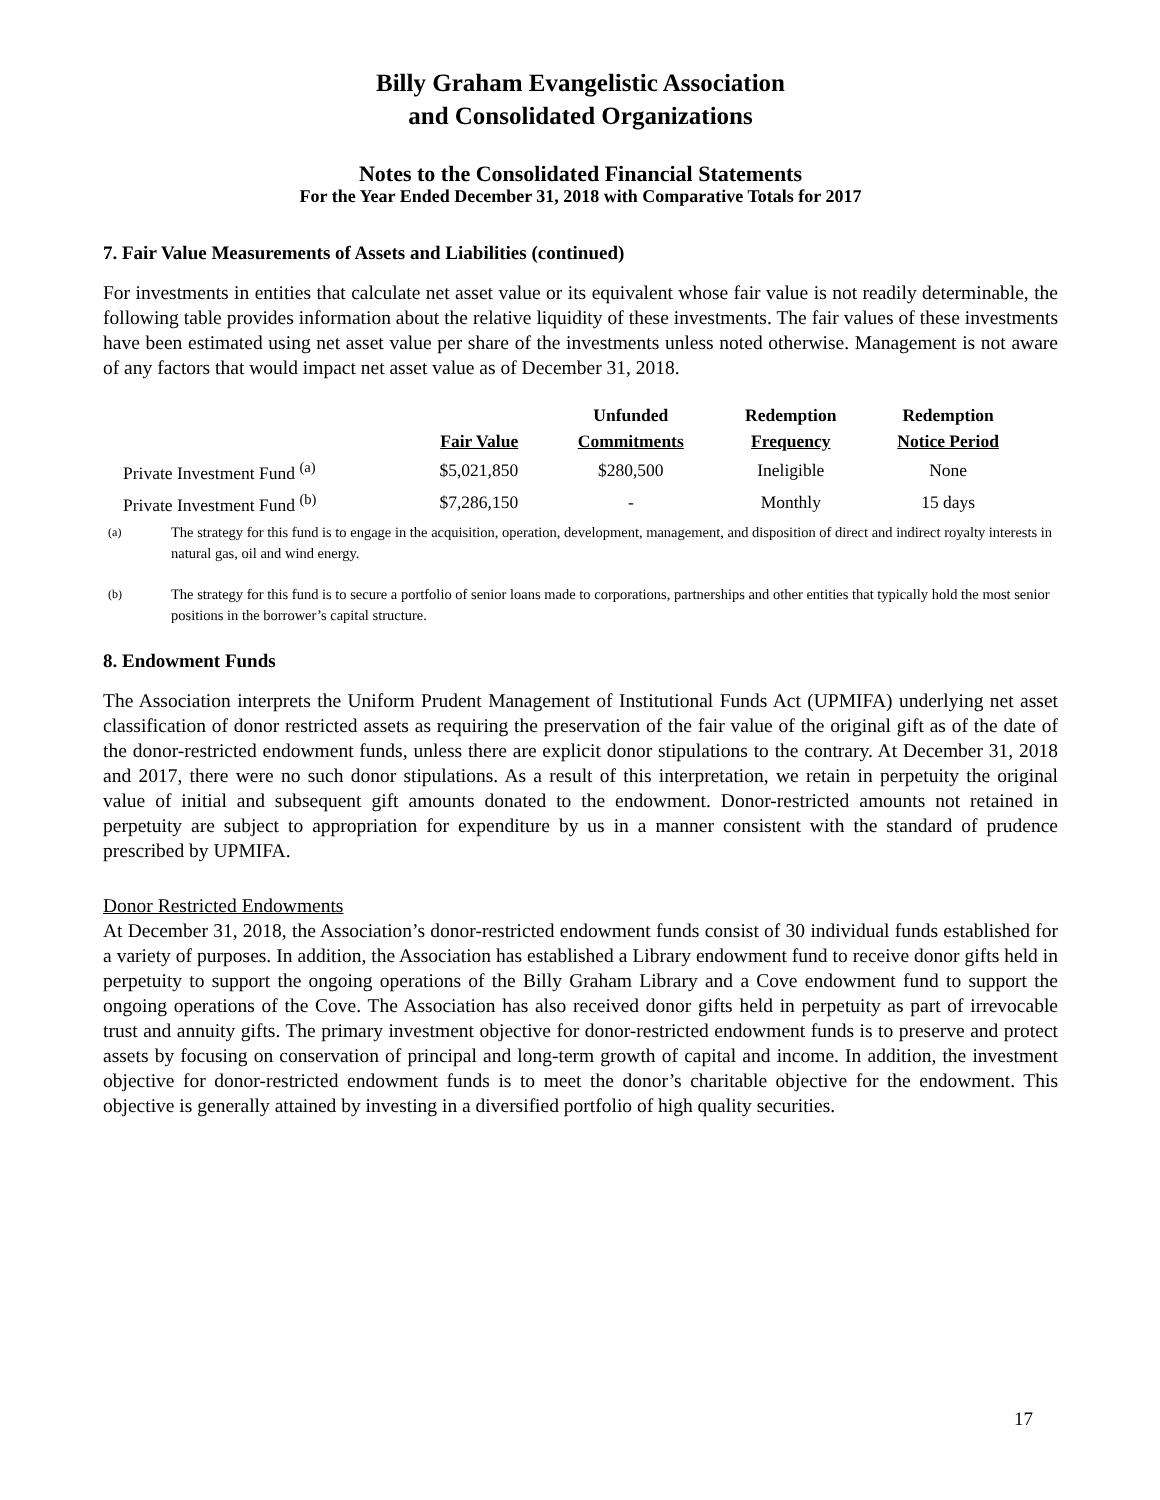Billy Graham Evangelistic Association
and Consolidated Organizations
Notes to the Consolidated Financial Statements
For the Year Ended December 31, 2018 with Comparative Totals for 2017
7. Fair Value Measurements of Assets and Liabilities (continued)
For investments in entities that calculate net asset value or its equivalent whose fair value is not readily determinable, the following table provides information about the relative liquidity of these investments. The fair values of these investments have been estimated using net asset value per share of the investments unless noted otherwise. Management is not aware of any factors that would impact net asset value as of December 31, 2018.
| | | Unfunded | Redemption | Redemption |
| --- | --- | --- | --- | --- |
| | Fair Value | Commitments | Frequency | Notice Period |
| Private Investment Fund <sup>(a)</sup> | $5,021,850 | $280,500 | Ineligible | None |
| Private Investment Fund <sup>(b)</sup> | $7,286,150 | - | Monthly | 15 days |
<sup>(a)</sup> The strategy for this fund is to engage in the acquisition, operation, development, management, and disposition of direct and indirect royalty interests in natural gas, oil and wind energy.
<sup>(b)</sup> The strategy for this fund is to secure a portfolio of senior loans made to corporations, partnerships and other entities that typically hold the most senior positions in the borrower’s capital structure.
8. Endowment Funds
The Association interprets the Uniform Prudent Management of Institutional Funds Act (UPMIFA) underlying net asset classification of donor restricted assets as requiring the preservation of the fair value of the original gift as of the date of the donor-restricted endowment funds, unless there are explicit donor stipulations to the contrary. At December 31, 2018 and 2017, there were no such donor stipulations. As a result of this interpretation, we retain in perpetuity the original value of initial and subsequent gift amounts donated to the endowment. Donor-restricted amounts not retained in perpetuity are subject to appropriation for expenditure by us in a manner consistent with the standard of prudence prescribed by UPMIFA.
Donor Restricted Endowments
At December 31, 2018, the Association’s donor-restricted endowment funds consist of 30 individual funds established for a variety of purposes. In addition, the Association has established a Library endowment fund to receive donor gifts held in perpetuity to support the ongoing operations of the Billy Graham Library and a Cove endowment fund to support the ongoing operations of the Cove. The Association has also received donor gifts held in perpetuity as part of irrevocable trust and annuity gifts. The primary investment objective for donor-restricted endowment funds is to preserve and protect assets by focusing on conservation of principal and long-term growth of capital and income. In addition, the investment objective for donor-restricted endowment funds is to meet the donor’s charitable objective for the endowment. This objective is generally attained by investing in a diversified portfolio of high quality securities.
17